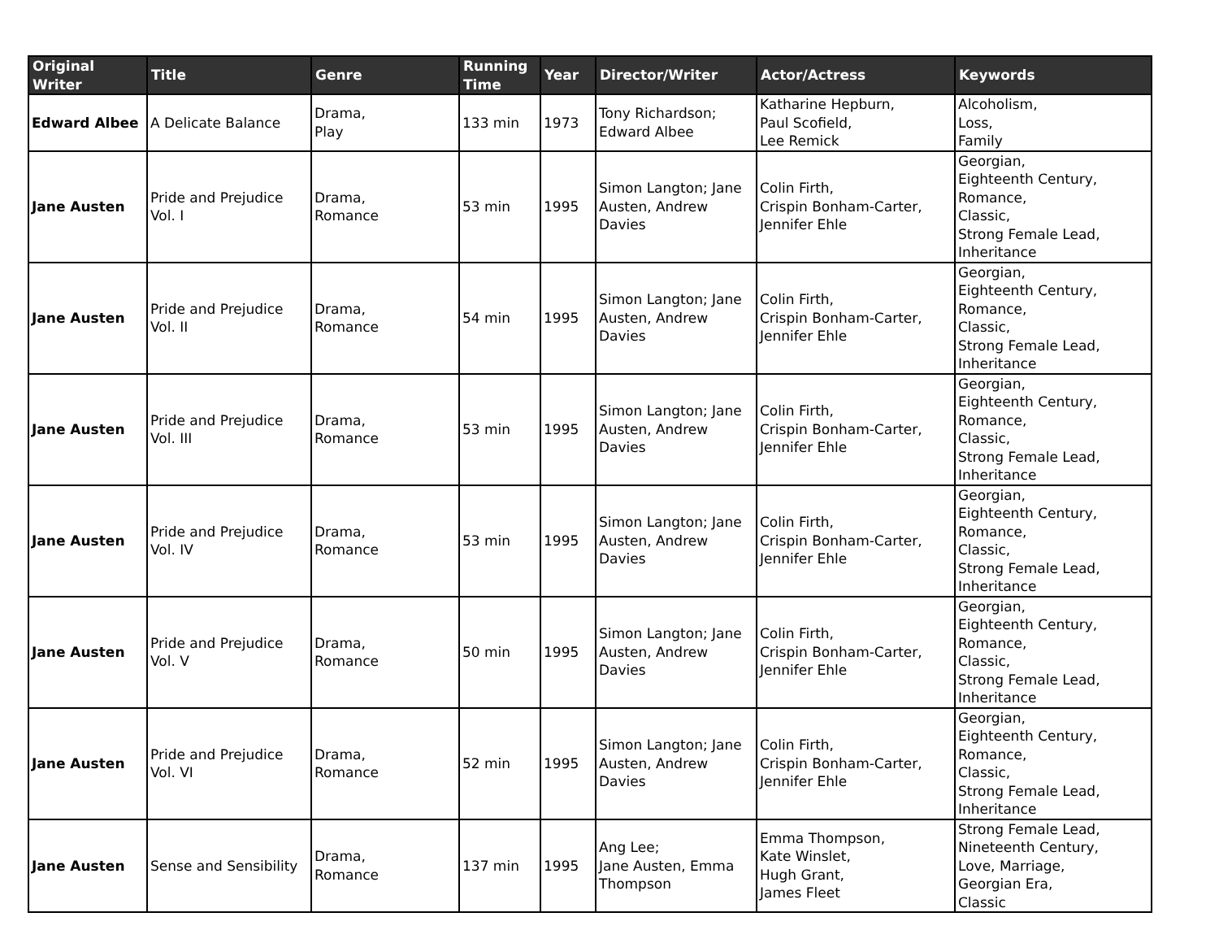| Original Writer | Title | Genre | Running Time | Year | Director/Writer | Actor/Actress | Keywords |
| --- | --- | --- | --- | --- | --- | --- | --- |
| Edward Albee | A Delicate Balance | Drama, Play | 133 min | 1973 | Tony Richardson; Edward Albee | Katharine Hepburn, Paul Scofield, Lee Remick | Alcoholism, Loss, Family |
| Jane Austen | Pride and Prejudice Vol. I | Drama, Romance | 53 min | 1995 | Simon Langton; Jane Austen, Andrew Davies | Colin Firth, Crispin Bonham-Carter, Jennifer Ehle | Georgian, Eighteenth Century, Romance, Classic, Strong Female Lead, Inheritance |
| Jane Austen | Pride and Prejudice Vol. II | Drama, Romance | 54 min | 1995 | Simon Langton; Jane Austen, Andrew Davies | Colin Firth, Crispin Bonham-Carter, Jennifer Ehle | Georgian, Eighteenth Century, Romance, Classic, Strong Female Lead, Inheritance |
| Jane Austen | Pride and Prejudice Vol. III | Drama, Romance | 53 min | 1995 | Simon Langton; Jane Austen, Andrew Davies | Colin Firth, Crispin Bonham-Carter, Jennifer Ehle | Georgian, Eighteenth Century, Romance, Classic, Strong Female Lead, Inheritance |
| Jane Austen | Pride and Prejudice Vol. IV | Drama, Romance | 53 min | 1995 | Simon Langton; Jane Austen, Andrew Davies | Colin Firth, Crispin Bonham-Carter, Jennifer Ehle | Georgian, Eighteenth Century, Romance, Classic, Strong Female Lead, Inheritance |
| Jane Austen | Pride and Prejudice Vol. V | Drama, Romance | 50 min | 1995 | Simon Langton; Jane Austen, Andrew Davies | Colin Firth, Crispin Bonham-Carter, Jennifer Ehle | Georgian, Eighteenth Century, Romance, Classic, Strong Female Lead, Inheritance |
| Jane Austen | Pride and Prejudice Vol. VI | Drama, Romance | 52 min | 1995 | Simon Langton; Jane Austen, Andrew Davies | Colin Firth, Crispin Bonham-Carter, Jennifer Ehle | Georgian, Eighteenth Century, Romance, Classic, Strong Female Lead, Inheritance |
| Jane Austen | Sense and Sensibility | Drama, Romance | 137 min | 1995 | Ang Lee; Jane Austen, Emma Thompson | Emma Thompson, Kate Winslet, Hugh Grant, James Fleet | Strong Female Lead, Nineteenth Century, Love, Marriage, Georgian Era, Classic |